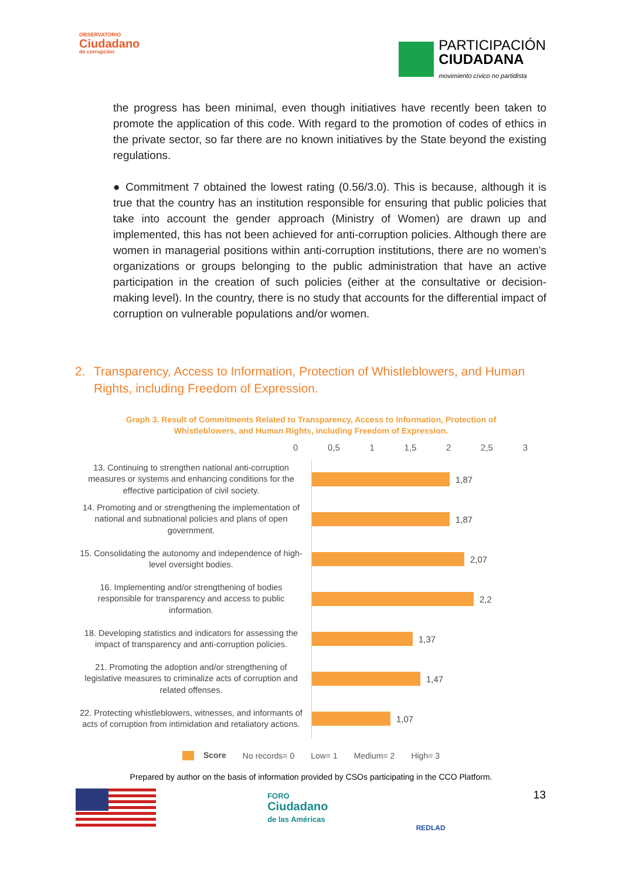OBSERVATORIO
Ciudadano
de corrupción
PARTICIPACIÓN
CIUDADANA
movimiento cívico no partidista
the progress has been minimal, even though initiatives have recently been taken to promote the application of this code. With regard to the promotion of codes of ethics in the private sector, so far there are no known initiatives by the State beyond the existing regulations.
● Commitment 7 obtained the lowest rating (0.56/3.0). This is because, although it is true that the country has an institution responsible for ensuring that public policies that take into account the gender approach (Ministry of Women) are drawn up and implemented, this has not been achieved for anti-corruption policies. Although there are women in managerial positions within anti-corruption institutions, there are no women's organizations or groups belonging to the public administration that have an active participation in the creation of such policies (either at the consultative or decision-making level). In the country, there is no study that accounts for the differential impact of corruption on vulnerable populations and/or women.
2. Transparency, Access to Information, Protection of Whistleblowers, and Human Rights, including Freedom of Expression.
Graph 3. Result of Commitments Related to Transparency, Access to Information, Protection of Whistleblowers, and Human Rights, including Freedom of Expression.
0 0,5 1 1,5 2 2,5 3
13. Continuing to strengthen national anti-corruption measures or systems and enhancing conditions for the effective participation of civil society.
1,87
14. Promoting and or strengthening the implementation of national and subnational policies and plans of open government.
1,87
15. Consolidating the autonomy and independence of high-level oversight bodies.
2,07
16. Implementing and/or strengthening of bodies responsible for transparency and access to public information.
2,2
18. Developing statistics and indicators for assessing the impact of transparency and anti-corruption policies.
1,37
21. Promoting the adoption and/or strengthening of legislative measures to criminalize acts of corruption and related offenses.
1,47
22. Protecting whistleblowers, witnesses, and informants of acts of corruption from intimidation and retaliatory actions.
1,07
Score No records= 0 Low= 1 Medium= 2 High= 3
Prepared by author on the basis of information provided by CSOs participating in the CCO Platform.
FORO
Ciudadano
de las Américas
REDLAD
13